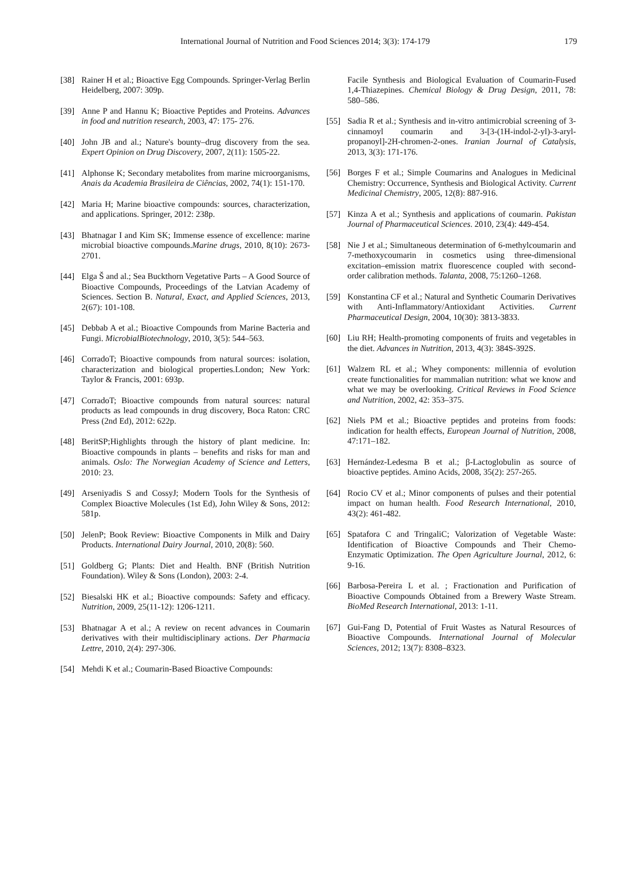International Journal of Nutrition and Food Sciences 2014; 3(3): 174-179 179
[38] Rainer H et al.; Bioactive Egg Compounds. Springer-Verlag Berlin Heidelberg, 2007: 309p.
[39] Anne P and Hannu K; Bioactive Peptides and Proteins. Advances in food and nutrition research, 2003, 47: 175- 276.
[40] John JB and al.; Nature's bounty–drug discovery from the sea. Expert Opinion on Drug Discovery, 2007, 2(11): 1505-22.
[41] Alphonse K; Secondary metabolites from marine microorganisms, Anais da Academia Brasileira de Ciências, 2002, 74(1): 151-170.
[42] Maria H; Marine bioactive compounds: sources, characterization, and applications. Springer, 2012: 238p.
[43] Bhatnagar I and Kim SK; Immense essence of excellence: marine microbial bioactive compounds.Marine drugs, 2010, 8(10): 2673-2701.
[44] Elga Š and al.; Sea Buckthorn Vegetative Parts – A Good Source of Bioactive Compounds, Proceedings of the Latvian Academy of Sciences. Section B. Natural, Exact, and Applied Sciences, 2013, 2(67): 101-108.
[45] Debbab A et al.; Bioactive Compounds from Marine Bacteria and Fungi. MicrobialBiotechnology, 2010, 3(5): 544–563.
[46] CorradoT; Bioactive compounds from natural sources: isolation, characterization and biological properties.London; New York: Taylor & Francis, 2001: 693p.
[47] CorradoT; Bioactive compounds from natural sources: natural products as lead compounds in drug discovery, Boca Raton: CRC Press (2nd Ed), 2012: 622p.
[48] BeritSP;Highlights through the history of plant medicine. In: Bioactive compounds in plants – benefits and risks for man and animals. Oslo: The Norwegian Academy of Science and Letters, 2010: 23.
[49] Arseniyadis S and CossyJ; Modern Tools for the Synthesis of Complex Bioactive Molecules (1st Ed), John Wiley & Sons, 2012: 581p.
[50] JelenP; Book Review: Bioactive Components in Milk and Dairy Products. International Dairy Journal, 2010, 20(8): 560.
[51] Goldberg G; Plants: Diet and Health. BNF (British Nutrition Foundation). Wiley & Sons (London), 2003: 2-4.
[52] Biesalski HK et al.; Bioactive compounds: Safety and efficacy. Nutrition, 2009, 25(11-12): 1206-1211.
[53] Bhatnagar A et al.; A review on recent advances in Coumarin derivatives with their multidisciplinary actions. Der Pharmacia Lettre, 2010, 2(4): 297-306.
[54] Mehdi K et al.; Coumarin-Based Bioactive Compounds:
Facile Synthesis and Biological Evaluation of Coumarin-Fused 1,4-Thiazepines. Chemical Biology & Drug Design, 2011, 78: 580–586.
[55] Sadia R et al.; Synthesis and in-vitro antimicrobial screening of 3-cinnamoyl coumarin and 3-[3-(1H-indol-2-yl)-3-aryl-propanoyl]-2H-chromen-2-ones. Iranian Journal of Catalysis, 2013, 3(3): 171-176.
[56] Borges F et al.; Simple Coumarins and Analogues in Medicinal Chemistry: Occurrence, Synthesis and Biological Activity. Current Medicinal Chemistry, 2005, 12(8): 887-916.
[57] Kinza A et al.; Synthesis and applications of coumarin. Pakistan Journal of Pharmaceutical Sciences. 2010, 23(4): 449-454.
[58] Nie J et al.; Simultaneous determination of 6-methylcoumarin and 7-methoxycoumarin in cosmetics using three-dimensional excitation–emission matrix fluorescence coupled with second-order calibration methods. Talanta, 2008, 75:1260–1268.
[59] Konstantina CF et al.; Natural and Synthetic Coumarin Derivatives with Anti-Inflammatory/Antioxidant Activities. Current Pharmaceutical Design, 2004, 10(30): 3813-3833.
[60] Liu RH; Health-promoting components of fruits and vegetables in the diet. Advances in Nutrition, 2013, 4(3): 384S-392S.
[61] Walzem RL et al.; Whey components: millennia of evolution create functionalities for mammalian nutrition: what we know and what we may be overlooking. Critical Reviews in Food Science and Nutrition, 2002, 42: 353–375.
[62] Niels PM et al.; Bioactive peptides and proteins from foods: indication for health effects, European Journal of Nutrition, 2008, 47:171–182.
[63] Hernández-Ledesma B et al.; β-Lactoglobulin as source of bioactive peptides. Amino Acids, 2008, 35(2): 257-265.
[64] Rocio CV et al.; Minor components of pulses and their potential impact on human health. Food Research International, 2010, 43(2): 461-482.
[65] Spatafora C and TringaliC; Valorization of Vegetable Waste: Identification of Bioactive Compounds and Their Chemo-Enzymatic Optimization. The Open Agriculture Journal, 2012, 6: 9-16.
[66] Barbosa-Pereira L et al. ; Fractionation and Purification of Bioactive Compounds Obtained from a Brewery Waste Stream. BioMed Research International, 2013: 1-11.
[67] Gui-Fang D, Potential of Fruit Wastes as Natural Resources of Bioactive Compounds. International Journal of Molecular Sciences, 2012; 13(7): 8308–8323.